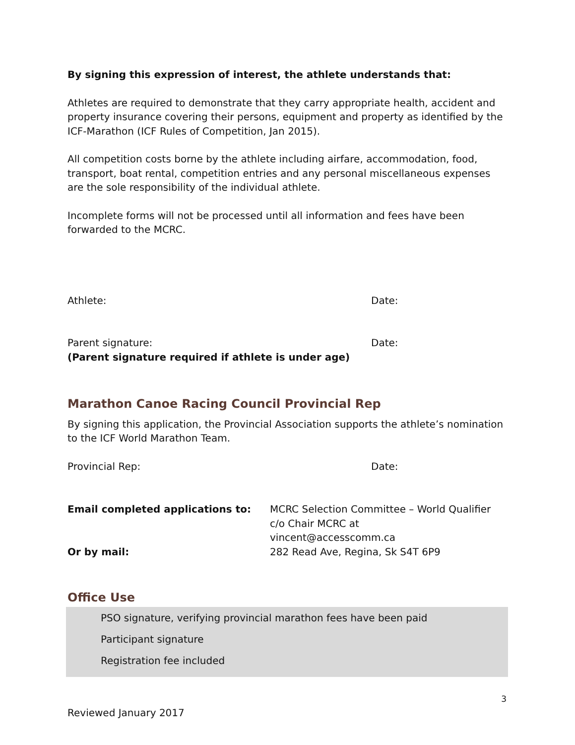By signing this expression of interest, the athlete understands that:
Athletes are required to demonstrate that they carry appropriate health, accident and property insurance covering their persons, equipment and property as identified by the ICF-Marathon (ICF Rules of Competition, Jan 2015).
All competition costs borne by the athlete including airfare, accommodation, food, transport, boat rental, competition entries and any personal miscellaneous expenses are the sole responsibility of the individual athlete.
Incomplete forms will not be processed until all information and fees have been forwarded to the MCRC.
Athlete: Date:
Parent signature: Date:
(Parent signature required if athlete is under age)
Marathon Canoe Racing Council Provincial Rep
By signing this application, the Provincial Association supports the athlete’s nomination to the ICF World Marathon Team.
Provincial Rep: Date:
Email completed applications to: MCRC Selection Committee – World Qualifier
c/o Chair MCRC at
vincent@accesscomm.ca
Or by mail: 282 Read Ave, Regina, Sk S4T 6P9
Office Use
PSO signature, verifying provincial marathon fees have been paid
Participant signature
Registration fee included
3
Reviewed January 2017